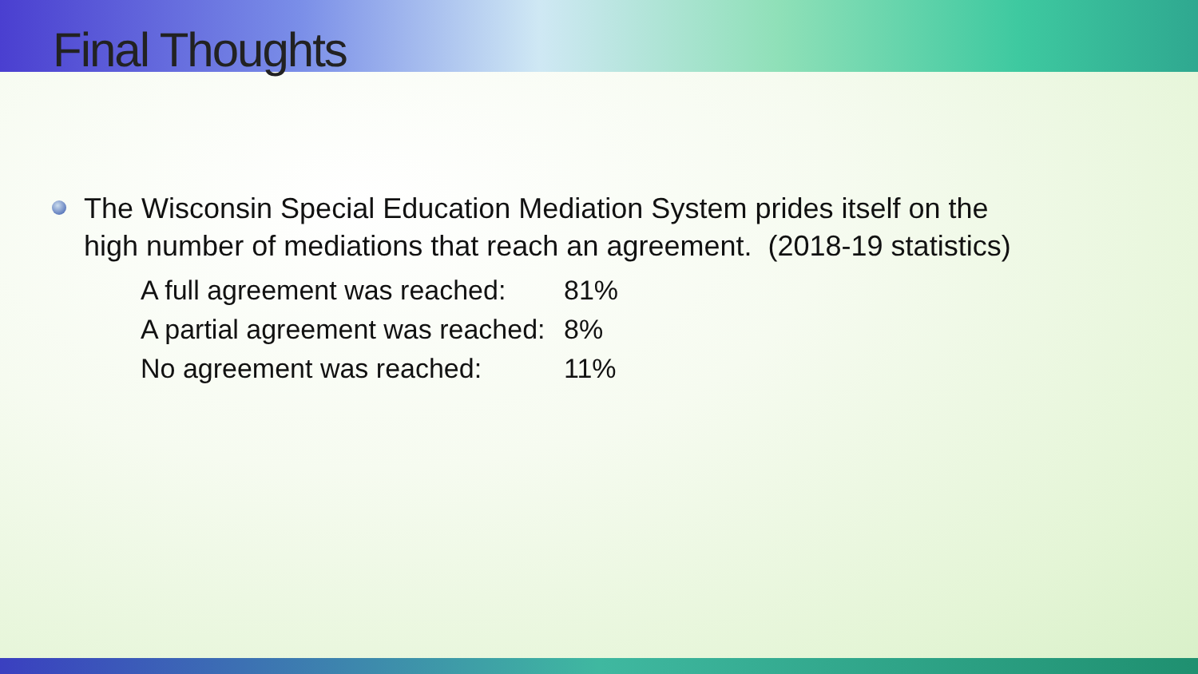Final Thoughts
The Wisconsin Special Education Mediation System prides itself on the high number of mediations that reach an agreement. (2018-19 statistics)
A full agreement was reached: 81% A partial agreement was reached: 8% No agreement was reached: 11%